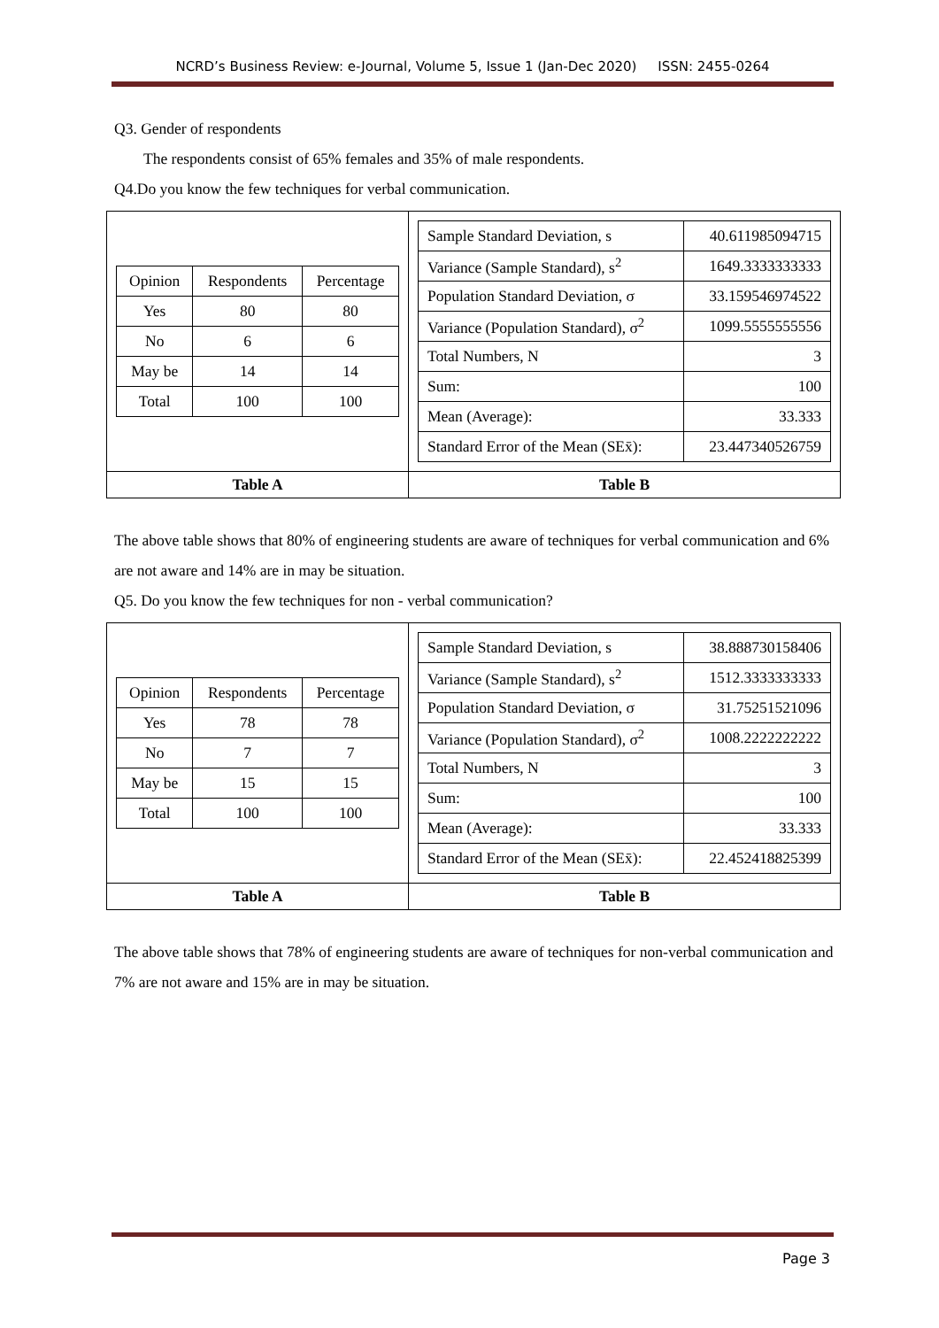NCRD’s Business Review: e-Journal, Volume 5, Issue 1 (Jan-Dec 2020) ISSN: 2455-0264
Q3. Gender of respondents
The respondents consist of 65% females and 35% of male respondents.
Q4.Do you know the few techniques for verbal communication.
| / Opinion / Respondents / Percentage / / Yes / 80 / 80 / / No / 6 / 6 / / May be / 14 / 14 / / Total / 100 / 100 / | / Sample Standard Deviation, s / 40.611985094715 / / Variance (Sample Standard), s<sup>2</sup> / 1649.3333333333 / / Population Standard Deviation, σ / 33.159546974522 / / Variance (Population Standard), σ<sup>2</sup> / 1099.5555555556 / / Total Numbers, N / 3 / / Sum: / 100 / / Mean (Average): / 33.333 / / Standard Error of the Mean (SEx̄): / 23.447340526759 / |
| Table A | Table B |
The above table shows that 80% of engineering students are aware of techniques for verbal communication and 6% are not aware and 14% are in may be situation.
Q5. Do you know the few techniques for non - verbal communication?
| / Opinion / Respondents / Percentage / / Yes / 78 / 78 / / No / 7 / 7 / / May be / 15 / 15 / / Total / 100 / 100 / | / Sample Standard Deviation, s / 38.888730158406 / / Variance (Sample Standard), s<sup>2</sup> / 1512.3333333333 / / Population Standard Deviation, σ / 31.75251521096 / / Variance (Population Standard), σ<sup>2</sup> / 1008.2222222222 / / Total Numbers, N / 3 / / Sum: / 100 / / Mean (Average): / 33.333 / / Standard Error of the Mean (SEx̄): / 22.452418825399 / |
| Table A | Table B |
The above table shows that 78% of engineering students are aware of techniques for non-verbal communication and 7% are not aware and 15% are in may be situation.
Page 3